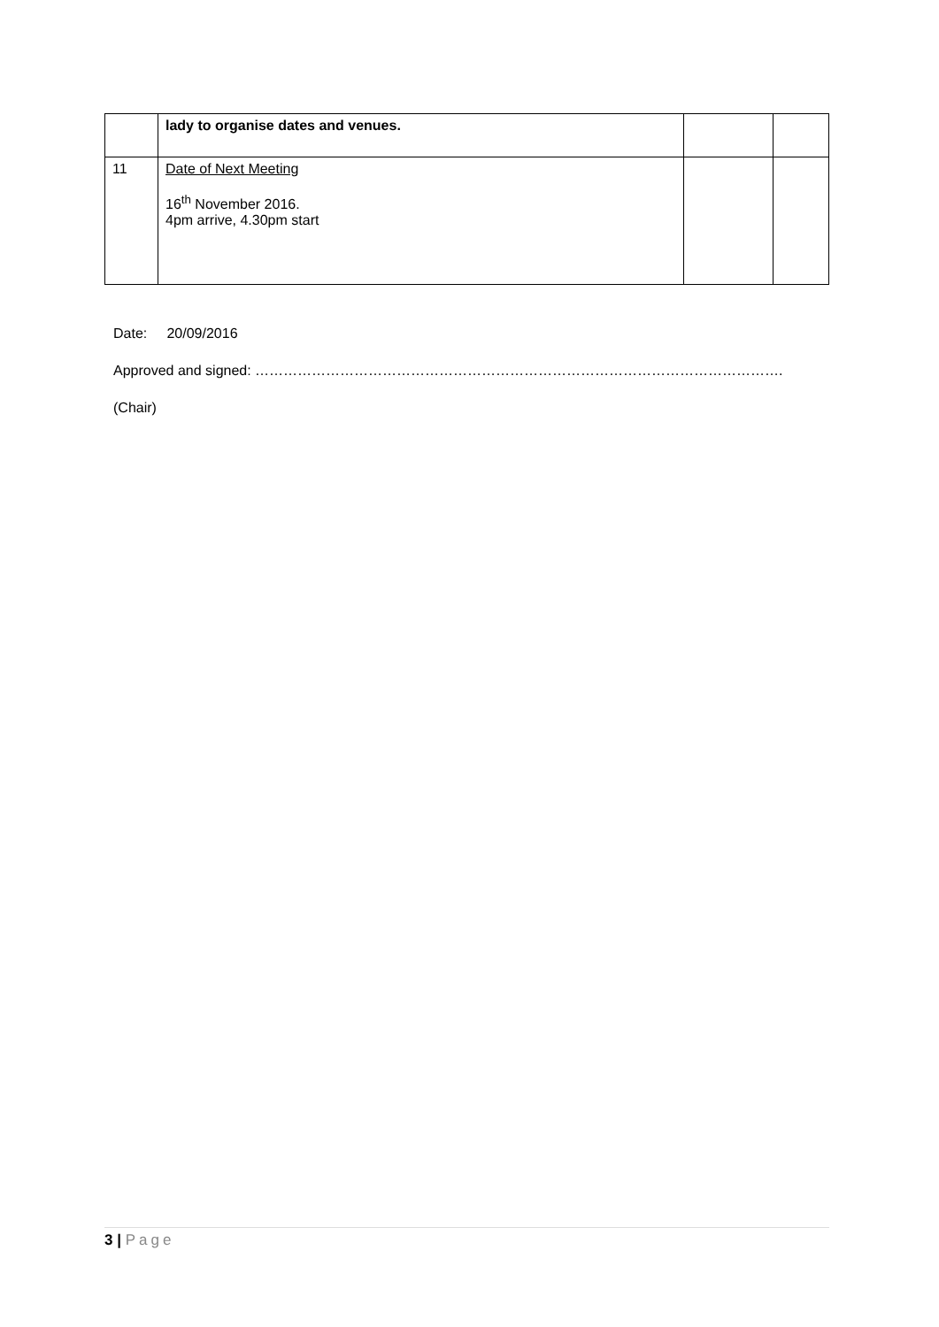| | lady to organise dates and venues. | | |
| 11 | Date of Next Meeting 16<sup>th</sup> November 2016. 4pm arrive, 4.30pm start | | |
Date: 20/09/2016
Approved and signed: ………………………………………………………………………………………………….
(Chair)
3 | Page